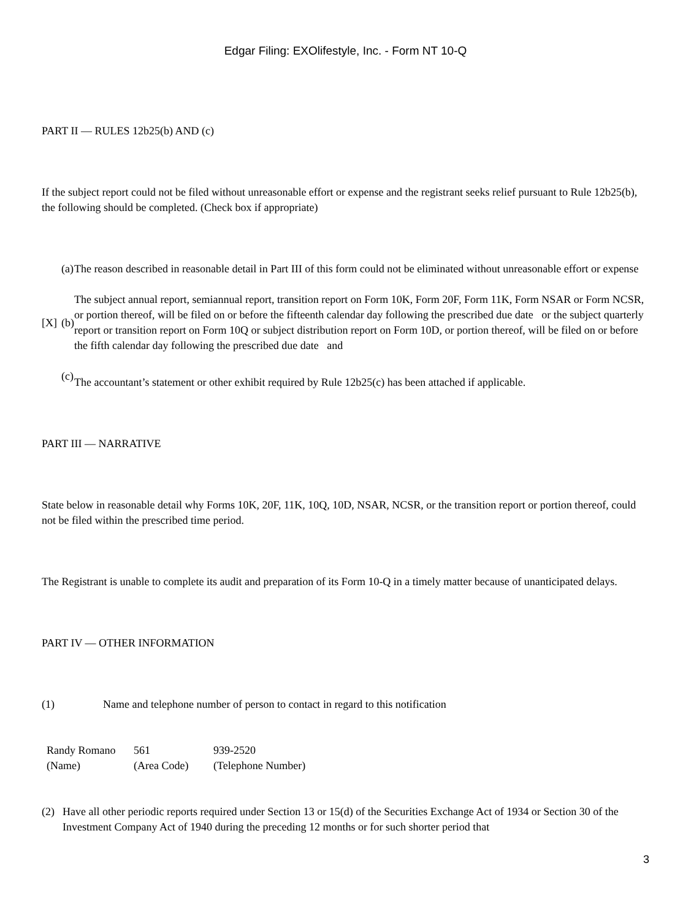Edgar Filing: EXOlifestyle, Inc. - Form NT 10-Q
PART II — RULES 12b25(b) AND (c)
If the subject report could not be filed without unreasonable effort or expense and the registrant seeks relief pursuant to Rule 12b25(b), the following should be completed. (Check box if appropriate)
| | (a) | The reason described in reasonable detail in Part III of this form could not be eliminated without unreasonable effort or expense |
| [X] | (b) | The subject annual report, semiannual report, transition report on Form 10K, Form 20F, Form 11K, Form NSAR or Form NCSR, or portion thereof, will be filed on or before the fifteenth calendar day following the prescribed due date or the subject quarterly report or transition report on Form 10Q or subject distribution report on Form 10D, or portion thereof, will be filed on or before the fifth calendar day following the prescribed due date and |
| | (c) | The accountant’s statement or other exhibit required by Rule 12b25(c) has been attached if applicable. |
PART III — NARRATIVE
State below in reasonable detail why Forms 10K, 20F, 11K, 10Q, 10D, NSAR, NCSR, or the transition report or portion thereof, could not be filed within the prescribed time period.
The Registrant is unable to complete its audit and preparation of its Form 10-Q in a timely matter because of unanticipated delays.
PART IV — OTHER INFORMATION
| (1) | Name and telephone number of person to contact in regard to this notification |
| Randy Romano | 561 | 939-2520 |
| (Name) | (Area Code) | (Telephone Number) |
| (2) | Have all other periodic reports required under Section 13 or 15(d) of the Securities Exchange Act of 1934 or Section 30 of the Investment Company Act of 1940 during the preceding 12 months or for such shorter period that |
3